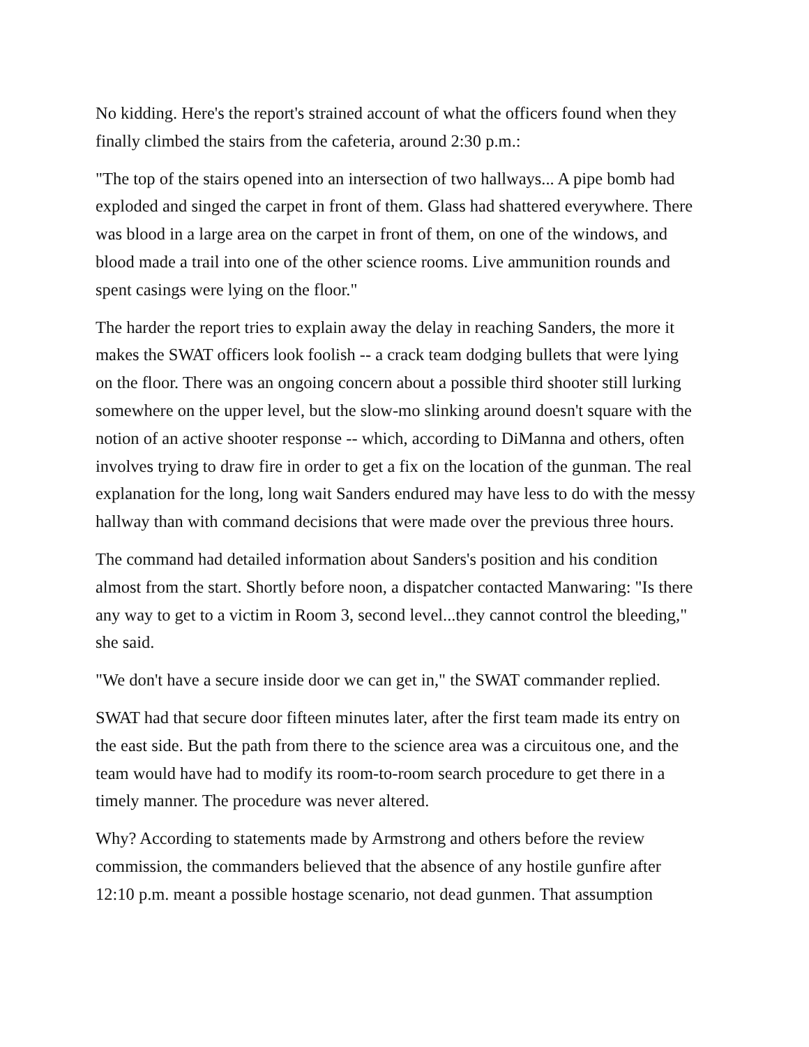No kidding. Here's the report's strained account of what the officers found when they finally climbed the stairs from the cafeteria, around 2:30 p.m.:
"The top of the stairs opened into an intersection of two hallways... A pipe bomb had exploded and singed the carpet in front of them. Glass had shattered everywhere. There was blood in a large area on the carpet in front of them, on one of the windows, and blood made a trail into one of the other science rooms. Live ammunition rounds and spent casings were lying on the floor."
The harder the report tries to explain away the delay in reaching Sanders, the more it makes the SWAT officers look foolish -- a crack team dodging bullets that were lying on the floor. There was an ongoing concern about a possible third shooter still lurking somewhere on the upper level, but the slow-mo slinking around doesn't square with the notion of an active shooter response -- which, according to DiManna and others, often involves trying to draw fire in order to get a fix on the location of the gunman. The real explanation for the long, long wait Sanders endured may have less to do with the messy hallway than with command decisions that were made over the previous three hours.
The command had detailed information about Sanders's position and his condition almost from the start. Shortly before noon, a dispatcher contacted Manwaring: "Is there any way to get to a victim in Room 3, second level...they cannot control the bleeding," she said.
"We don't have a secure inside door we can get in," the SWAT commander replied.
SWAT had that secure door fifteen minutes later, after the first team made its entry on the east side. But the path from there to the science area was a circuitous one, and the team would have had to modify its room-to-room search procedure to get there in a timely manner. The procedure was never altered.
Why? According to statements made by Armstrong and others before the review commission, the commanders believed that the absence of any hostile gunfire after 12:10 p.m. meant a possible hostage scenario, not dead gunmen. That assumption